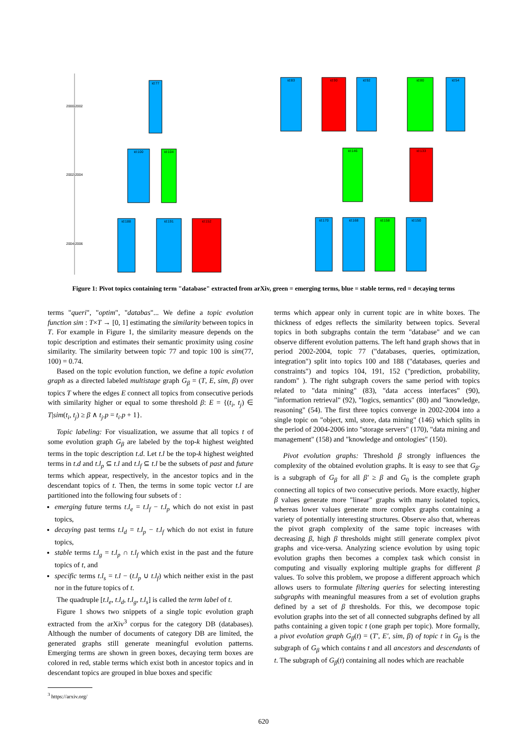2000-2002
2002-2004
2004-2006
id:77
id:100
id:104
id:188
id:191
id:152
id:83
id:90
id:92
id:80
id:54
id:146
id:133
id:170
id:168
id:158
id:150
Figure 1: Pivot topics containing term "database" extracted from arXiv, green = emerging terms, blue = stable terms, red = decaying terms
terms "queri", "optim", "databas"... We define a topic evolution function sim : T×T → [0, 1] estimating the similarity between topics in T. For example in Figure 1, the similarity measure depends on the topic description and estimates their semantic proximity using cosine similarity. The similarity between topic 77 and topic 100 is sim(77, 100) = 0.74.
Based on the topic evolution function, we define a topic evolution graph as a directed labeled multistage graph G<sub>β</sub> = (T, E, sim, β) over topics T where the edges E connect all topics from consecutive periods with similarity higher or equal to some threshold β: E = {(t<sub>i</sub>, t<sub>j</sub>) ∈ T|sim(t<sub>i</sub>, t<sub>j</sub>) ≥ β ∧ t<sub>j</sub>.p = t<sub>i</sub>.p + 1}.
Topic labeling: For visualization, we assume that all topics t of some evolution graph G<sub>β</sub> are labeled by the top-k highest weighted terms in the topic description t.d. Let t.l be the top-k highest weighted terms in t.d and t.l<sub>p</sub> ⊆ t.l and t.l<sub>f</sub> ⊆ t.l be the subsets of past and future terms which appear, respectively, in the ancestor topics and in the descendant topics of t. Then, the terms in some topic vector t.l are partitioned into the following four subsets of :
emerging future terms t.l<sub>e</sub> = t.l<sub>f</sub> − t.l<sub>p</sub> which do not exist in past topics,
decaying past terms t.l<sub>d</sub> = t.l<sub>p</sub> − t.l<sub>f</sub> which do not exist in future topics,
stable terms t.l<sub>g</sub> = t.l<sub>p</sub> ∩ t.l<sub>f</sub> which exist in the past and the future topics of t, and
specific terms t.l<sub>s</sub> = t.l − (t.l<sub>p</sub> ∪ t.l<sub>f</sub>) which neither exist in the past nor in the future topics of t.
The quadruple [t.l<sub>e</sub>, t.l<sub>d</sub>, t.l<sub>g</sub>, t.l<sub>s</sub>] is called the term label of t.
Figure 1 shows two snippets of a single topic evolution graph extracted from the arXiv<sup>3</sup> corpus for the category DB (databases). Although the number of documents of category DB are limited, the generated graphs still generate meaningful evolution patterns. Emerging terms are shown in green boxes, decaying term boxes are colored in red, stable terms which exist both in ancestor topics and in descendant topics are grouped in blue boxes and specific
<sup>3</sup> https://arxiv.org/
terms which appear only in current topic are in white boxes. The thickness of edges reflects the similarity between topics. Several topics in both subgraphs contain the term "database" and we can observe different evolution patterns. The left hand graph shows that in period 2002-2004, topic 77 ("databases, queries, optimization, integration") split into topics 100 and 188 ("databases, queries and constraints") and topics 104, 191, 152 ("prediction, probability, random" ). The right subgraph covers the same period with topics related to "data mining" (83), "data access interfaces" (90), "information retrieval" (92), "logics, semantics" (80) and "knowledge, reasoning" (54). The first three topics converge in 2002-2004 into a single topic on "object, xml, store, data mining" (146) which splits in the period of 2004-2006 into "storage servers" (170), "data mining and management" (158) and "knowledge and ontologies" (150).
Pivot evolution graphs: Threshold β strongly influences the complexity of the obtained evolution graphs. It is easy to see that G<sub>β′</sub> is a subgraph of G<sub>β</sub> for all β′ ≥ β and G<sub>0</sub> is the complete graph connecting all topics of two consecutive periods. More exactly, higher β values generate more "linear" graphs with many isolated topics, whereas lower values generate more complex graphs containing a variety of potentially interesting structures. Observe also that, whereas the pivot graph complexity of the same topic increases with decreasing β, high β thresholds might still generate complex pivot graphs and vice-versa. Analyzing science evolution by using topic evolution graphs then becomes a complex task which consist in computing and visually exploring multiple graphs for different β values. To solve this problem, we propose a different approach which allows users to formulate filtering queries for selecting interesting subgraphs with meaningful measures from a set of evolution graphs defined by a set of β thresholds. For this, we decompose topic evolution graphs into the set of all connected subgraphs defined by all paths containing a given topic t (one graph per topic). More formally, a pivot evolution graph G<sub>β</sub>(t) = (T′, E′, sim, β) of topic t in G<sub>β</sub> is the subgraph of G<sub>β</sub> which contains t and all ancestors and descendants of t. The subgraph of G<sub>β</sub>(t) containing all nodes which are reachable
620